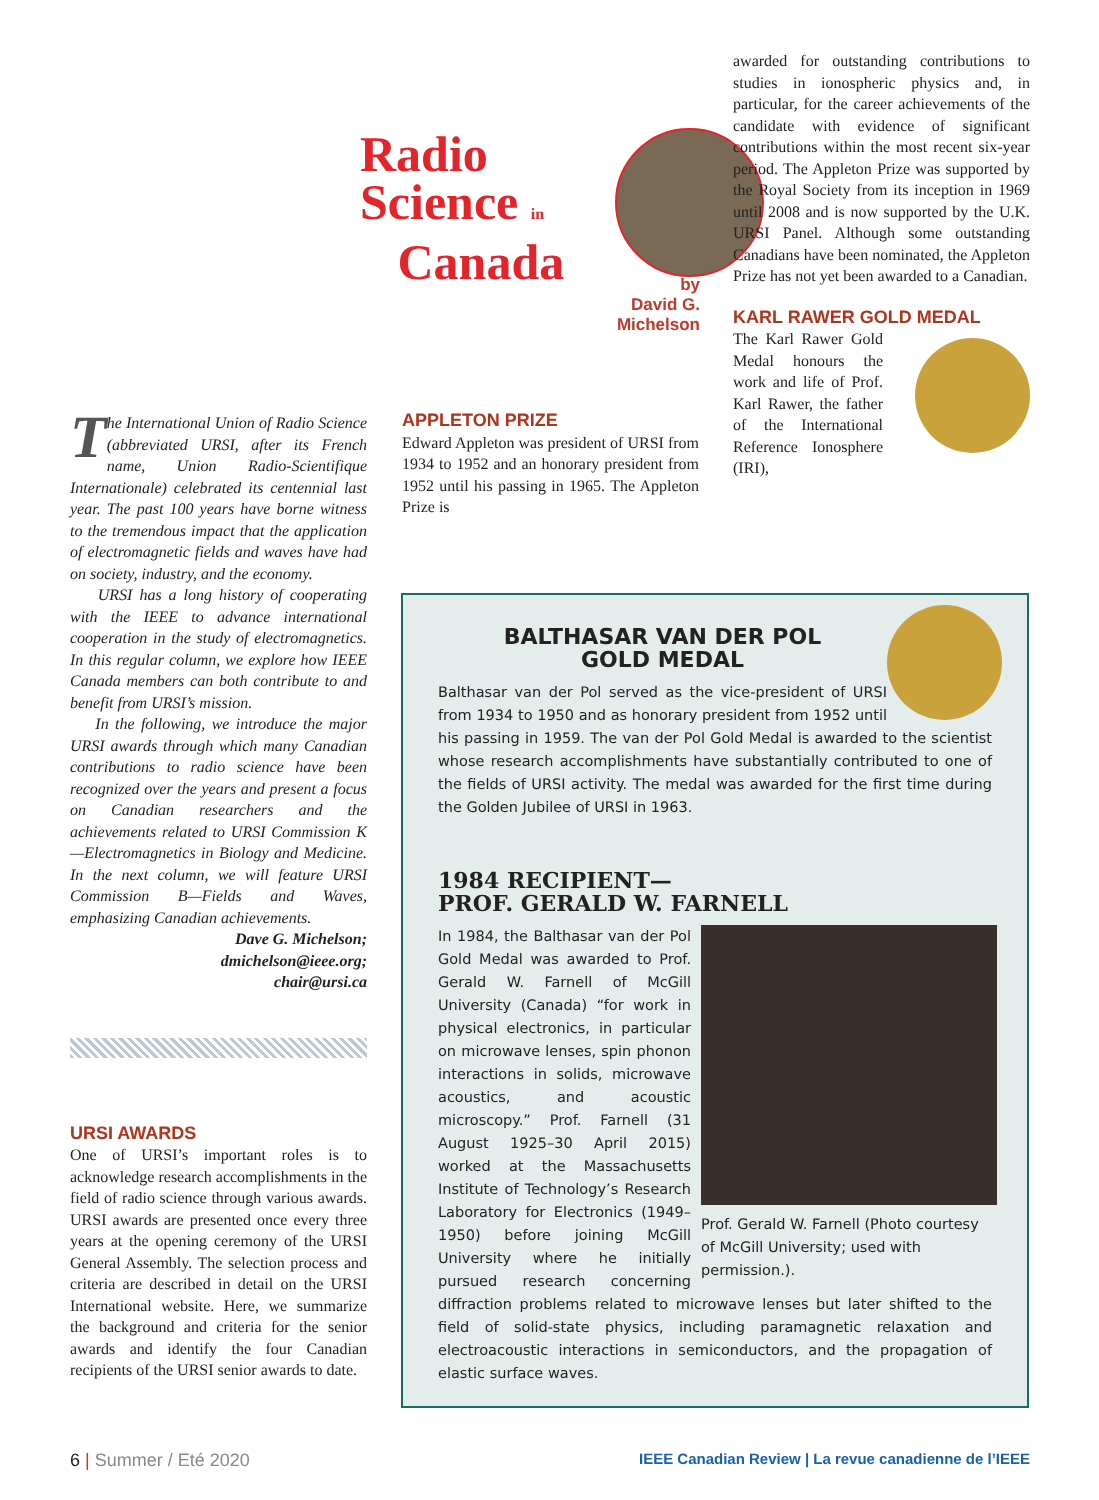Radio
Science in
Canada
by
David G. Michelson
awarded for outstanding contributions to studies in ionospheric physics and, in particular, for the career achievements of the candidate with evidence of significant contributions within the most recent six-year period. The Appleton Prize was supported by the Royal Society from its inception in 1969 until 2008 and is now supported by the U.K. URSI Panel. Although some outstanding Canadians have been nominated, the Appleton Prize has not yet been awarded to a Canadian.
KARL RAWER GOLD MEDAL
The Karl Rawer Gold Medal honours the work and life of Prof. Karl Rawer, the father of the International Reference Ionosphere (IRI),
The International Union of Radio Science (abbreviated URSI, after its French name, Union Radio-Scientifique Internationale) celebrated its centennial last year. The past 100 years have borne witness to the tremendous impact that the application of electromagnetic fields and waves have had on society, industry, and the economy.
URSI has a long history of cooperating with the IEEE to advance international cooperation in the study of electromagnetics. In this regular column, we explore how IEEE Canada members can both contribute to and benefit from URSI’s mission.
In the following, we introduce the major URSI awards through which many Canadian contributions to radio science have been recognized over the years and present a focus on Canadian researchers and the achievements related to URSI Commission K—Electromagnetics in Biology and Medicine. In the next column, we will feature URSI Commission B—Fields and Waves, emphasizing Canadian achievements.
Dave G. Michelson;
dmichelson@ieee.org;
chair@ursi.ca
URSI AWARDS
One of URSI’s important roles is to acknowledge research accomplishments in the field of radio science through various awards. URSI awards are presented once every three years at the opening ceremony of the URSI General Assembly. The selection process and criteria are described in detail on the URSI International website. Here, we summarize the background and criteria for the senior awards and identify the four Canadian recipients of the URSI senior awards to date.
APPLETON PRIZE
Edward Appleton was president of URSI from 1934 to 1952 and an honorary president from 1952 until his passing in 1965. The Appleton Prize is
BALTHASAR VAN DER POL
GOLD MEDAL
Balthasar van der Pol served as the vice-president of URSI from 1934 to 1950 and as honorary president from 1952 until his passing in 1959. The van der Pol Gold Medal is awarded to the scientist whose research accomplishments have substantially contributed to one of the fields of URSI activity. The medal was awarded for the first time during the Golden Jubilee of URSI in 1963.
1984 RECIPIENT—
PROF. GERALD W. FARNELL
Prof. Gerald W. Farnell (Photo courtesy of McGill University; used with permission.).
In 1984, the Balthasar van der Pol Gold Medal was awarded to Prof. Gerald W. Farnell of McGill University (Canada) “for work in physical electronics, in particular on microwave lenses, spin phonon interactions in solids, microwave acoustics, and acoustic microscopy.” Prof. Farnell (31 August 1925–30 April 2015) worked at the Massachusetts Institute of Technology’s Research Laboratory for Electronics (1949–1950) before joining McGill University where he initially pursued research concerning diffraction problems related to microwave lenses but later shifted to the field of solid-state physics, including paramagnetic relaxation and electroacoustic interactions in semiconductors, and the propagation of elastic surface waves.
6 | Summer / Eté 2020 IEEE Canadian Review | La revue canadienne de l’IEEE